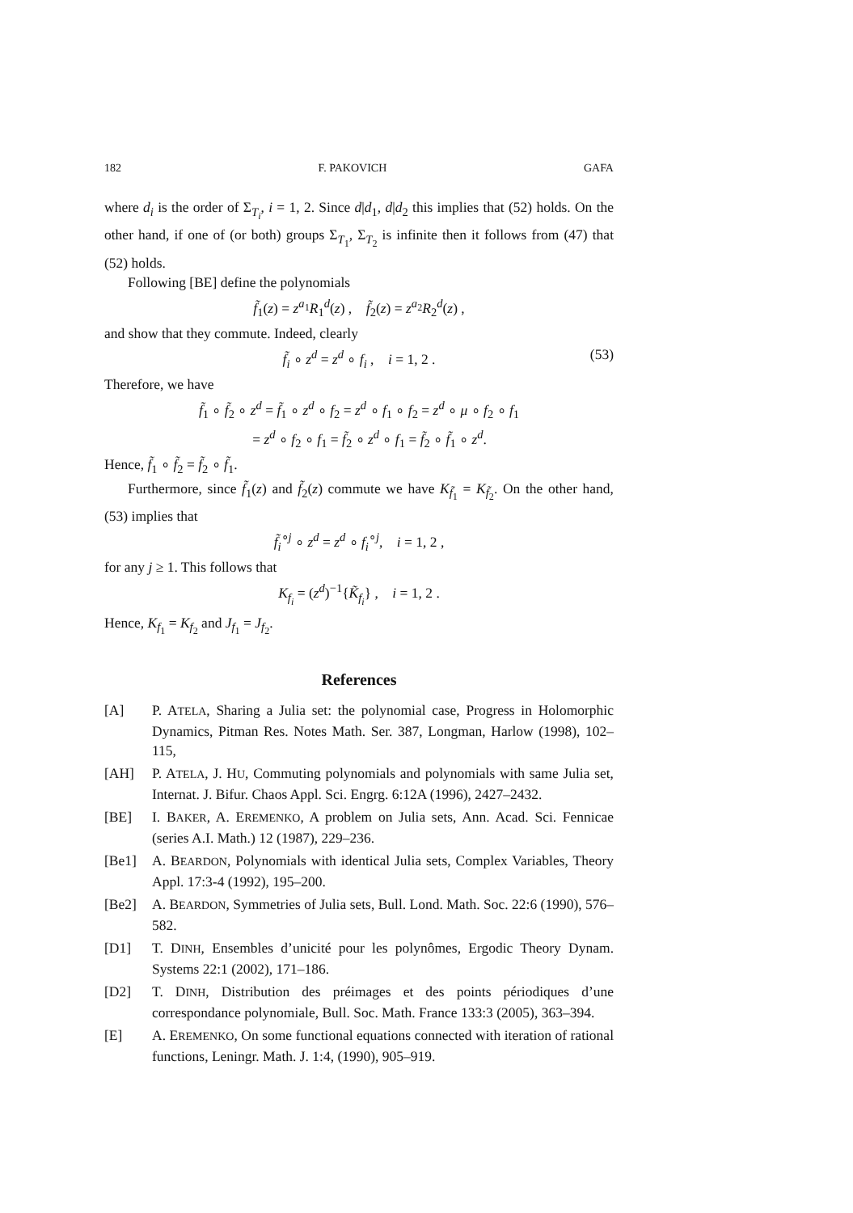182 F. PAKOVICH GAFA
where d<sub>i</sub> is the order of Σ<sub>T<sub>i</sub></sub>, i = 1, 2. Since d|d<sub>1</sub>, d|d<sub>2</sub> this implies that (52) holds. On the other hand, if one of (or both) groups Σ<sub>T<sub>1</sub></sub>, Σ<sub>T<sub>2</sub></sub> is infinite then it follows from (47) that (52) holds.
Following [BE] define the polynomials
f̃<sub>1</sub>(z) = z<sup>a<sub>1</sub></sup>R<sub>1</sub><sup>d</sup>(z) , f̃<sub>2</sub>(z) = z<sup>a<sub>2</sub></sup>R<sub>2</sub><sup>d</sup>(z) ,
and show that they commute. Indeed, clearly
f̃<sub>i</sub> ∘ z<sup>d</sup> = z<sup>d</sup> ∘ f<sub>i</sub> , i = 1, 2 . (53)
Therefore, we have
f̃<sub>1</sub> ∘ f̃<sub>2</sub> ∘ z<sup>d</sup> = f̃<sub>1</sub> ∘ z<sup>d</sup> ∘ f<sub>2</sub> = z<sup>d</sup> ∘ f<sub>1</sub> ∘ f<sub>2</sub> = z<sup>d</sup> ∘ μ ∘ f<sub>2</sub> ∘ f<sub>1</sub>
= z<sup>d</sup> ∘ f<sub>2</sub> ∘ f<sub>1</sub> = f̃<sub>2</sub> ∘ z<sup>d</sup> ∘ f<sub>1</sub> = f̃<sub>2</sub> ∘ f̃<sub>1</sub> ∘ z<sup>d</sup>.
Hence, f̃<sub>1</sub> ∘ f̃<sub>2</sub> = f̃<sub>2</sub> ∘ f̃<sub>1</sub>.
Furthermore, since f̃<sub>1</sub>(z) and f̃<sub>2</sub>(z) commute we have K<sub>f̃<sub>1</sub></sub> = K<sub>f̃<sub>2</sub></sub>. On the other hand, (53) implies that
f̃<sub>i</sub><sup>∘j</sup> ∘ z<sup>d</sup> = z<sup>d</sup> ∘ f<sub>i</sub><sup>∘j</sup>, i = 1, 2 ,
for any j ≥ 1. This follows that
K<sub>f<sub>i</sub></sub> = (z<sup>d</sup>)<sup>−1</sup>{K̃<sub>f<sub>i</sub></sub>} , i = 1, 2 .
Hence, K<sub>f<sub>1</sub></sub> = K<sub>f<sub>2</sub></sub> and J<sub>f<sub>1</sub></sub> = J<sub>f<sub>2</sub></sub>.
References
[A] P. ATELA, Sharing a Julia set: the polynomial case, Progress in Holomorphic Dynamics, Pitman Res. Notes Math. Ser. 387, Longman, Harlow (1998), 102–115,
[AH] P. ATELA, J. HU, Commuting polynomials and polynomials with same Julia set, Internat. J. Bifur. Chaos Appl. Sci. Engrg. 6:12A (1996), 2427–2432.
[BE] I. BAKER, A. EREMENKO, A problem on Julia sets, Ann. Acad. Sci. Fennicae (series A.I. Math.) 12 (1987), 229–236.
[Be1] A. BEARDON, Polynomials with identical Julia sets, Complex Variables, Theory Appl. 17:3-4 (1992), 195–200.
[Be2] A. BEARDON, Symmetries of Julia sets, Bull. Lond. Math. Soc. 22:6 (1990), 576–582.
[D1] T. DINH, Ensembles d’unicité pour les polynômes, Ergodic Theory Dynam. Systems 22:1 (2002), 171–186.
[D2] T. DINH, Distribution des préimages et des points périodiques d’une correspondance polynomiale, Bull. Soc. Math. France 133:3 (2005), 363–394.
[E] A. EREMENKO, On some functional equations connected with iteration of rational functions, Leningr. Math. J. 1:4, (1990), 905–919.